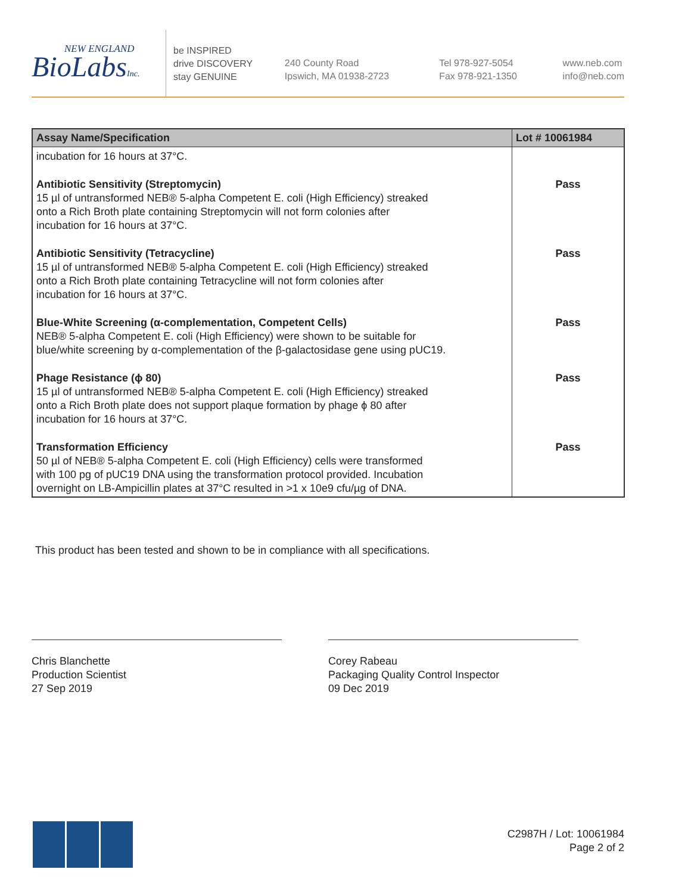NEW ENGLAND
BioLabsInc.
be INSPIRED
drive DISCOVERY
stay GENUINE
240 County Road
Ipswich, MA 01938-2723
Tel 978-927-5054
Fax 978-921-1350
www.neb.com
info@neb.com
| Assay Name/Specification | Lot # 10061984 |
| --- | --- |
| incubation for 16 hours at 37°C. | |
| Antibiotic Sensitivity (Streptomycin) 15 µl of untransformed NEB® 5-alpha Competent E. coli (High Efficiency) streaked onto a Rich Broth plate containing Streptomycin will not form colonies after incubation for 16 hours at 37°C. | Pass |
| Antibiotic Sensitivity (Tetracycline) 15 µl of untransformed NEB® 5-alpha Competent E. coli (High Efficiency) streaked onto a Rich Broth plate containing Tetracycline will not form colonies after incubation for 16 hours at 37°C. | Pass |
| Blue-White Screening (α-complementation, Competent Cells) NEB® 5-alpha Competent E. coli (High Efficiency) were shown to be suitable for blue/white screening by α-complementation of the β-galactosidase gene using pUC19. | Pass |
| Phage Resistance (ϕ 80) 15 µl of untransformed NEB® 5-alpha Competent E. coli (High Efficiency) streaked onto a Rich Broth plate does not support plaque formation by phage ϕ 80 after incubation for 16 hours at 37°C. | Pass |
| Transformation Efficiency 50 µl of NEB® 5-alpha Competent E. coli (High Efficiency) cells were transformed with 100 pg of pUC19 DNA using the transformation protocol provided. Incubation overnight on LB-Ampicillin plates at 37°C resulted in >1 x 10e9 cfu/µg of DNA. | Pass |
This product has been tested and shown to be in compliance with all specifications.
Chris Blanchette
Production Scientist
27 Sep 2019
Corey Rabeau
Packaging Quality Control Inspector
09 Dec 2019
C2987H / Lot: 10061984
Page 2 of 2